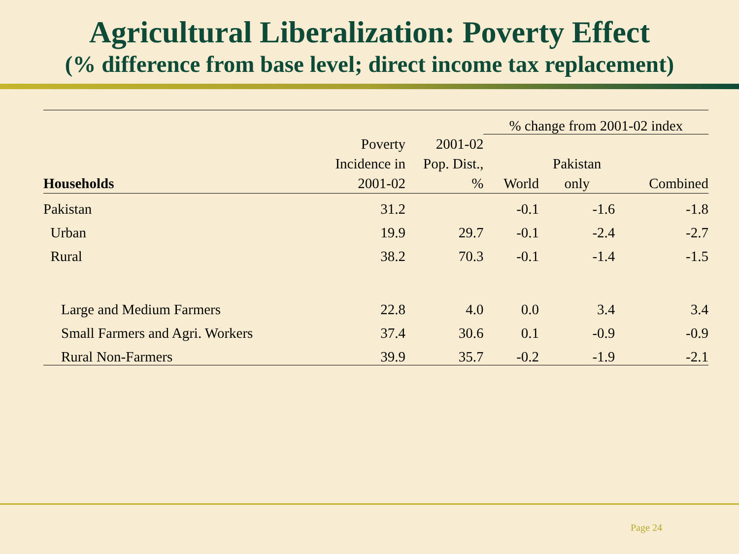Agricultural Liberalization: Poverty Effect
(% difference from base level; direct income tax replacement)
| | | | % change from 2001-02 index | | |
| --- | --- | --- | --- | --- | --- |
| Households | Poverty Incidence in 2001-02 | 2001-02 Pop. Dist., % | World | Pakistan only | Combined |
| Pakistan | 31.2 | | -0.1 | -1.6 | -1.8 |
| Urban | 19.9 | 29.7 | -0.1 | -2.4 | -2.7 |
| Rural | 38.2 | 70.3 | -0.1 | -1.4 | -1.5 |
| Large and Medium Farmers | 22.8 | 4.0 | 0.0 | 3.4 | 3.4 |
| Small Farmers and Agri. Workers | 37.4 | 30.6 | 0.1 | -0.9 | -0.9 |
| Rural Non-Farmers | 39.9 | 35.7 | -0.2 | -1.9 | -2.1 |
Page 24